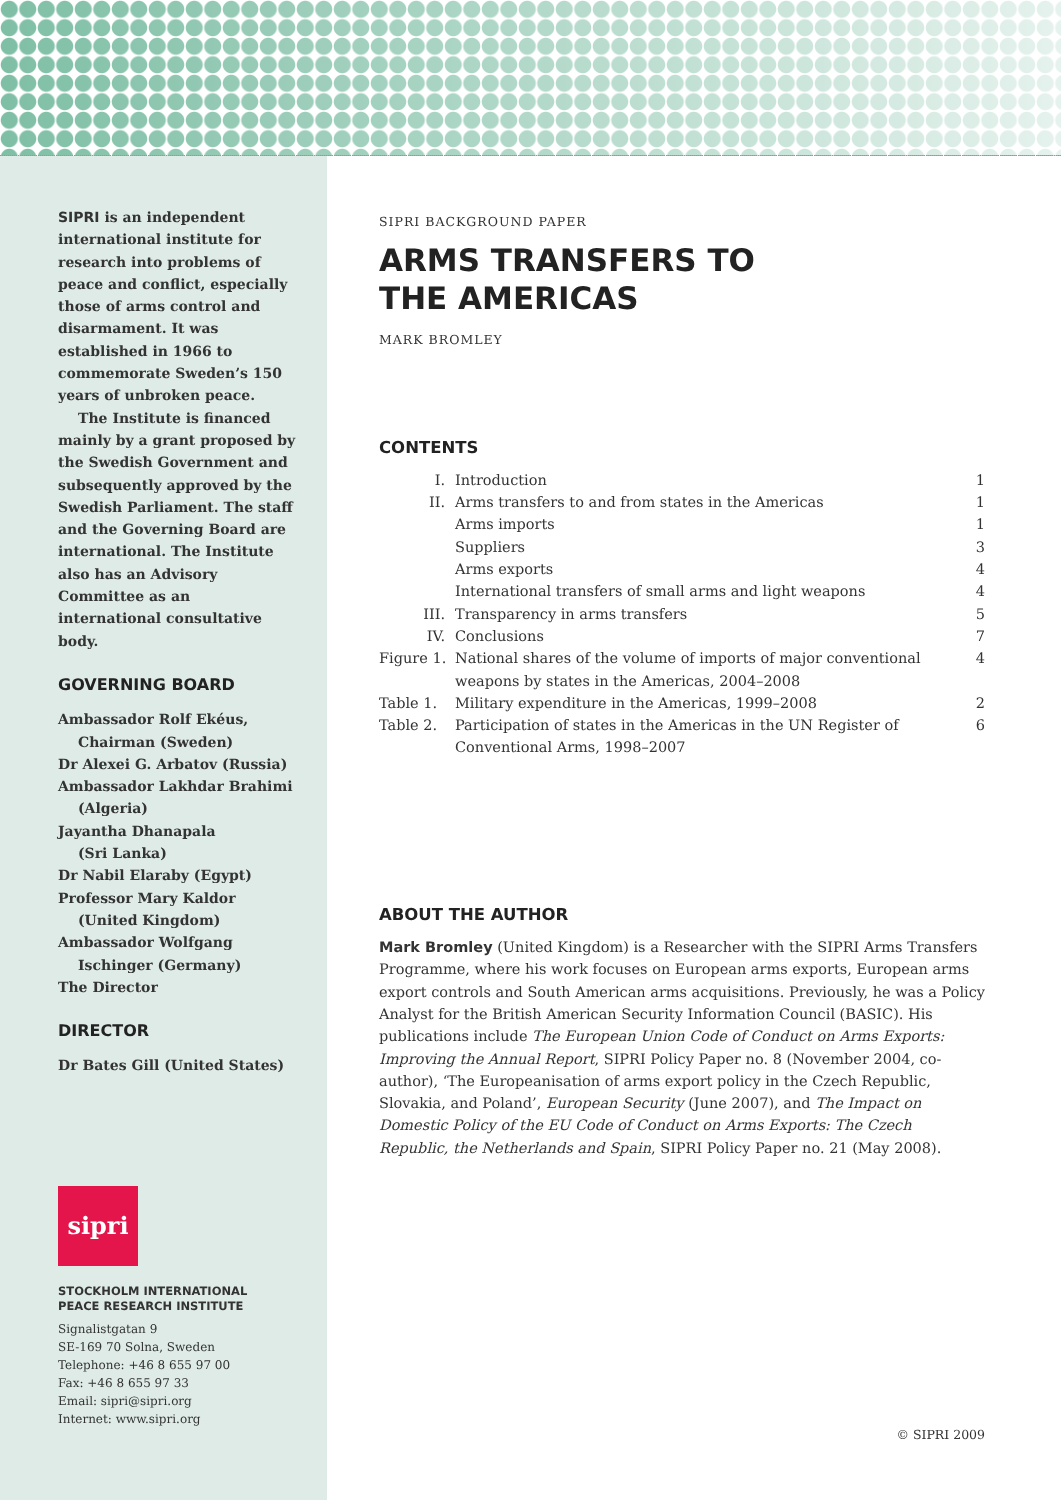SIPRI is an independent international institute for research into problems of peace and conflict, especially those of arms control and disarmament. It was established in 1966 to commemorate Sweden’s 150 years of unbroken peace.
The Institute is financed
mainly by a grant proposed by the Swedish Government and subsequently approved by the Swedish Parliament. The staff and the Governing Board are international. The Institute also has an Advisory Committee as an international consultative body.
GOVERNING BOARD
Ambassador Rolf Ekéus,
Chairman (Sweden)
Dr Alexei G. Arbatov (Russia)
Ambassador Lakhdar Brahimi
(Algeria)
Jayantha Dhanapala
(Sri Lanka)
Dr Nabil Elaraby (Egypt)
Professor Mary Kaldor
(United Kingdom)
Ambassador Wolfgang
Ischinger (Germany)
The Director
DIRECTOR
Dr Bates Gill (United States)
sipri
STOCKHOLM INTERNATIONAL
PEACE RESEARCH INSTITUTE
Signalistgatan 9
SE-169 70 Solna, Sweden
Telephone: +46 8 655 97 00
Fax: +46 8 655 97 33
Email: sipri@sipri.org
Internet: www.sipri.org
SIPRI BACKGROUND PAPER
ARMS TRANSFERS TO
THE AMERICAS
MARK BROMLEY
CONTENTS
| I. | Introduction | 1 |
| II. | Arms transfers to and from states in the Americas | 1 |
| | Arms imports | 1 |
| | Suppliers | 3 |
| | Arms exports | 4 |
| | International transfers of small arms and light weapons | 4 |
| III. | Transparency in arms transfers | 5 |
| IV. | Conclusions | 7 |
| Figure 1. | National shares of the volume of imports of major conventional weapons by states in the Americas, 2004–2008 | 4 |
| Table 1. | Military expenditure in the Americas, 1999–2008 | 2 |
| Table 2. | Participation of states in the Americas in the UN Register of Conventional Arms, 1998–2007 | 6 |
ABOUT THE AUTHOR
Mark Bromley (United Kingdom) is a Researcher with the SIPRI Arms Transfers Programme, where his work focuses on European arms exports, European arms export controls and South American arms acquisitions. Previously, he was a Policy Analyst for the British American Security Information Council (BASIC). His publications include The European Union Code of Conduct on Arms Exports: Improving the Annual Report, SIPRI Policy Paper no. 8 (November 2004, co-author), ‘The Europeanisation of arms export policy in the Czech Republic, Slovakia, and Poland’, European Security (June 2007), and The Impact on Domestic Policy of the EU Code of Conduct on Arms Exports: The Czech Republic, the Netherlands and Spain, SIPRI Policy Paper no. 21 (May 2008).
© SIPRI 2009